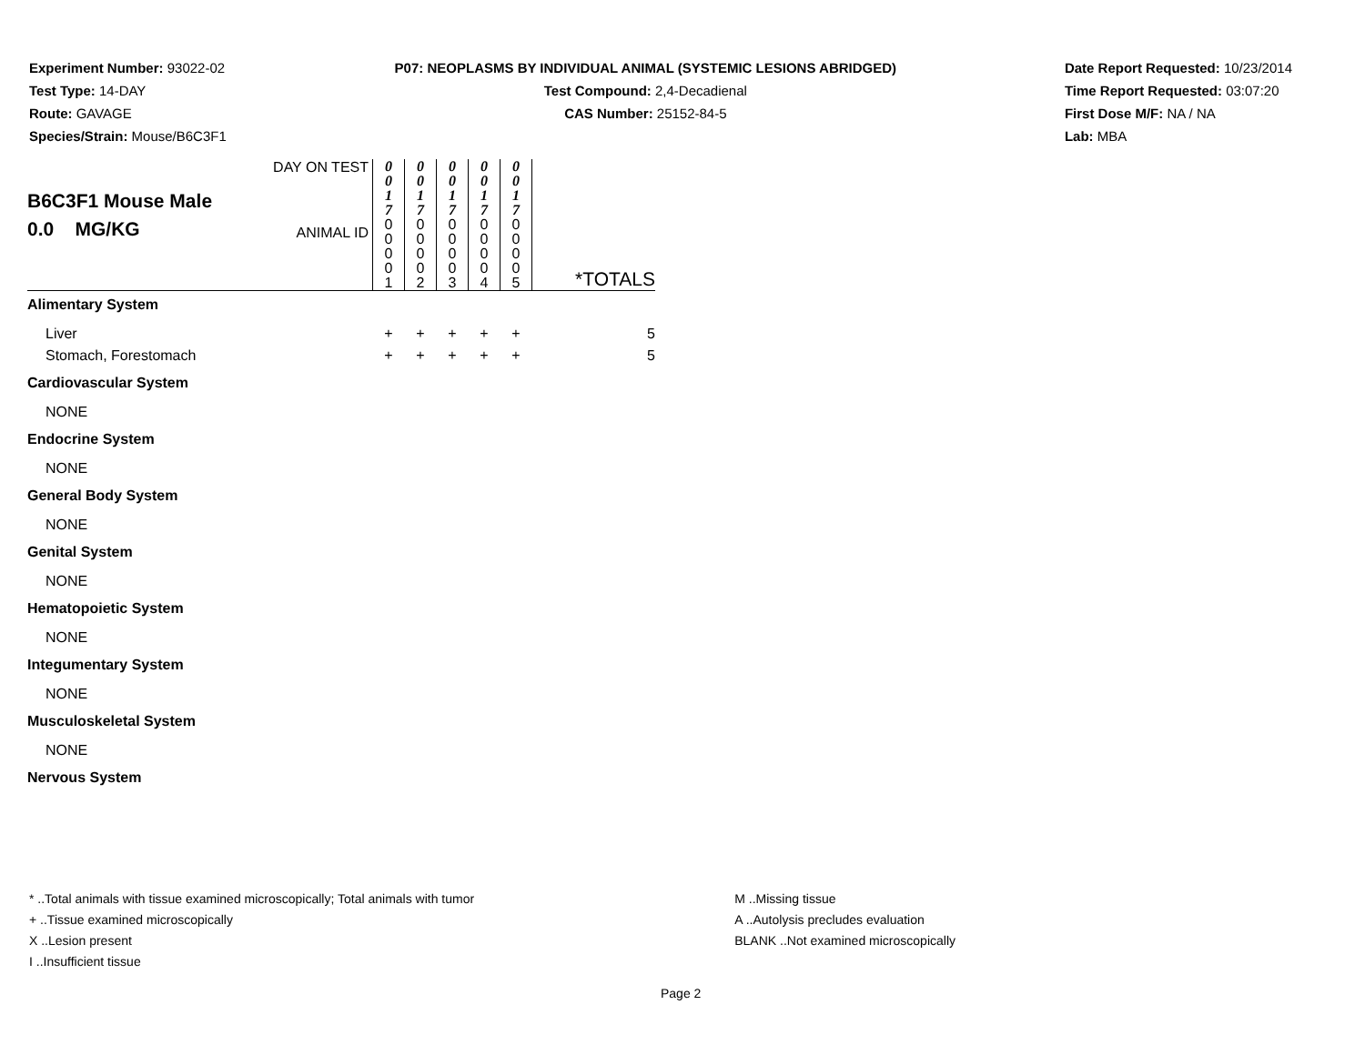Experiment Number: 93022-02
Test Type: 14-DAY
Route: GAVAGE
Species/Strain: Mouse/B6C3F1
P07: NEOPLASMS BY INDIVIDUAL ANIMAL (SYSTEMIC LESIONS ABRIDGED)
Test Compound: 2,4-Decadienal
CAS Number: 25152-84-5
Date Report Requested: 10/23/2014
Time Report Requested: 03:07:20
First Dose M/F: NA / NA
Lab: MBA
| B6C3F1 Mouse Male 0.0 MG/KG | DAY ON TEST ANIMAL ID | 0 0 1 7 0 0 0 0 1 | 0 0 1 7 0 0 0 0 2 | 0 0 1 7 0 0 0 0 3 | 0 0 1 7 0 0 0 0 4 | 0 0 1 7 0 0 0 0 5 | *TOTALS |
| Alimentary System | | | | | | | |
| Liver | | + | + | + | + | + | 5 |
| Stomach, Forestomach | | + | + | + | + | + | 5 |
| Cardiovascular System | | | | | | | |
| NONE | | | | | | | |
| Endocrine System | | | | | | | |
| NONE | | | | | | | |
| General Body System | | | | | | | |
| NONE | | | | | | | |
| Genital System | | | | | | | |
| NONE | | | | | | | |
| Hematopoietic System | | | | | | | |
| NONE | | | | | | | |
| Integumentary System | | | | | | | |
| NONE | | | | | | | |
| Musculoskeletal System | | | | | | | |
| NONE | | | | | | | |
| Nervous System | | | | | | | |
* ..Total animals with tissue examined microscopically; Total animals with tumor
+ ..Tissue examined microscopically
X ..Lesion present
I ..Insufficient tissue
M ..Missing tissue
A ..Autolysis precludes evaluation
BLANK ..Not examined microscopically
Page 2